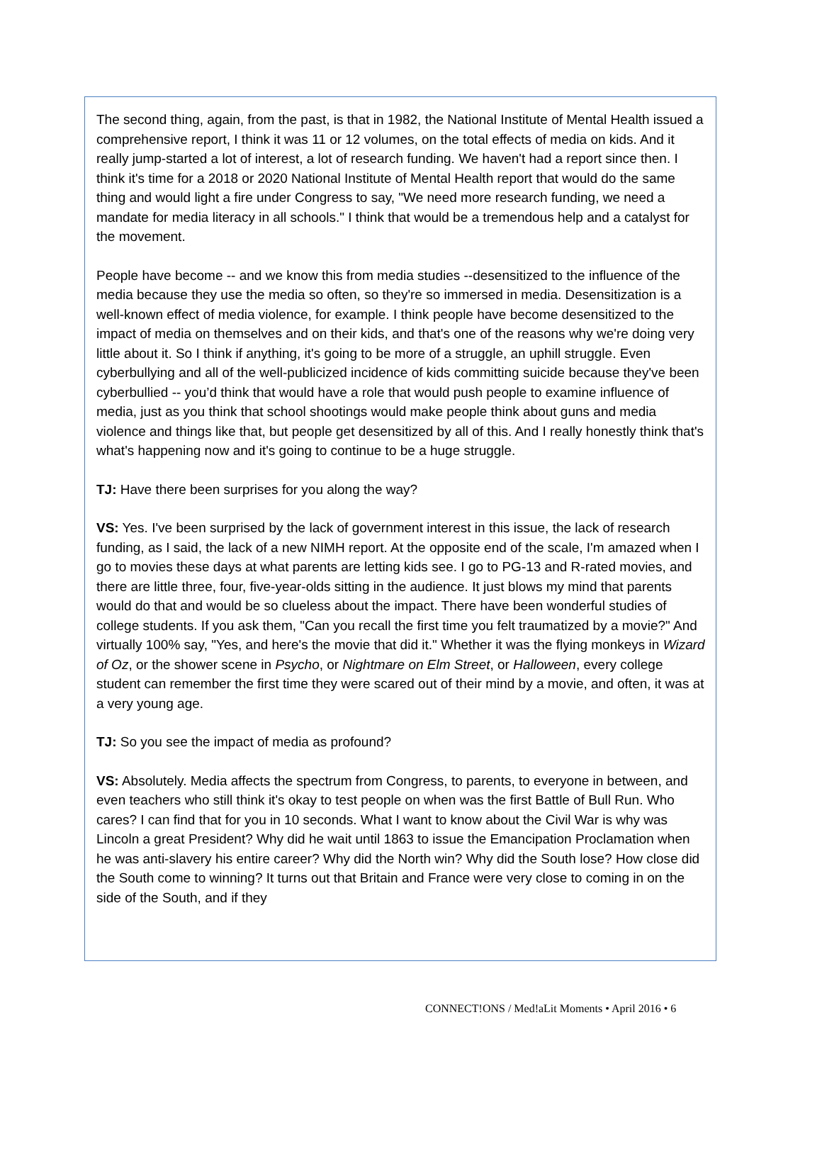The second thing, again, from the past, is that in 1982, the National Institute of Mental Health issued a comprehensive report, I think it was 11 or 12 volumes, on the total effects of media on kids. And it really jump-started a lot of interest, a lot of research funding. We haven't had a report since then. I think it's time for a 2018 or 2020 National Institute of Mental Health report that would do the same thing and would light a fire under Congress to say, "We need more research funding, we need a mandate for media literacy in all schools." I think that would be a tremendous help and a catalyst for the movement.
People have become -- and we know this from media studies --desensitized to the influence of the media because they use the media so often, so they're so immersed in media. Desensitization is a well-known effect of media violence, for example. I think people have become desensitized to the impact of media on themselves and on their kids, and that's one of the reasons why we're doing very little about it. So I think if anything, it's going to be more of a struggle, an uphill struggle. Even cyberbullying and all of the well-publicized incidence of kids committing suicide because they've been cyberbullied -- you’d think that would have a role that would push people to examine influence of media, just as you think that school shootings would make people think about guns and media violence and things like that, but people get desensitized by all of this. And I really honestly think that's what's happening now and it's going to continue to be a huge struggle.
TJ: Have there been surprises for you along the way?
VS: Yes. I've been surprised by the lack of government interest in this issue, the lack of research funding, as I said, the lack of a new NIMH report. At the opposite end of the scale, I'm amazed when I go to movies these days at what parents are letting kids see. I go to PG-13 and R-rated movies, and there are little three, four, five-year-olds sitting in the audience. It just blows my mind that parents would do that and would be so clueless about the impact. There have been wonderful studies of college students. If you ask them, "Can you recall the first time you felt traumatized by a movie?" And virtually 100% say, "Yes, and here's the movie that did it." Whether it was the flying monkeys in Wizard of Oz, or the shower scene in Psycho, or Nightmare on Elm Street, or Halloween, every college student can remember the first time they were scared out of their mind by a movie, and often, it was at a very young age.
TJ: So you see the impact of media as profound?
VS: Absolutely. Media affects the spectrum from Congress, to parents, to everyone in between, and even teachers who still think it's okay to test people on when was the first Battle of Bull Run. Who cares? I can find that for you in 10 seconds. What I want to know about the Civil War is why was Lincoln a great President? Why did he wait until 1863 to issue the Emancipation Proclamation when he was anti-slavery his entire career? Why did the North win? Why did the South lose? How close did the South come to winning? It turns out that Britain and France were very close to coming in on the side of the South, and if they
CONNECT!ONS / Med!aLit Moments • April 2016 • 6